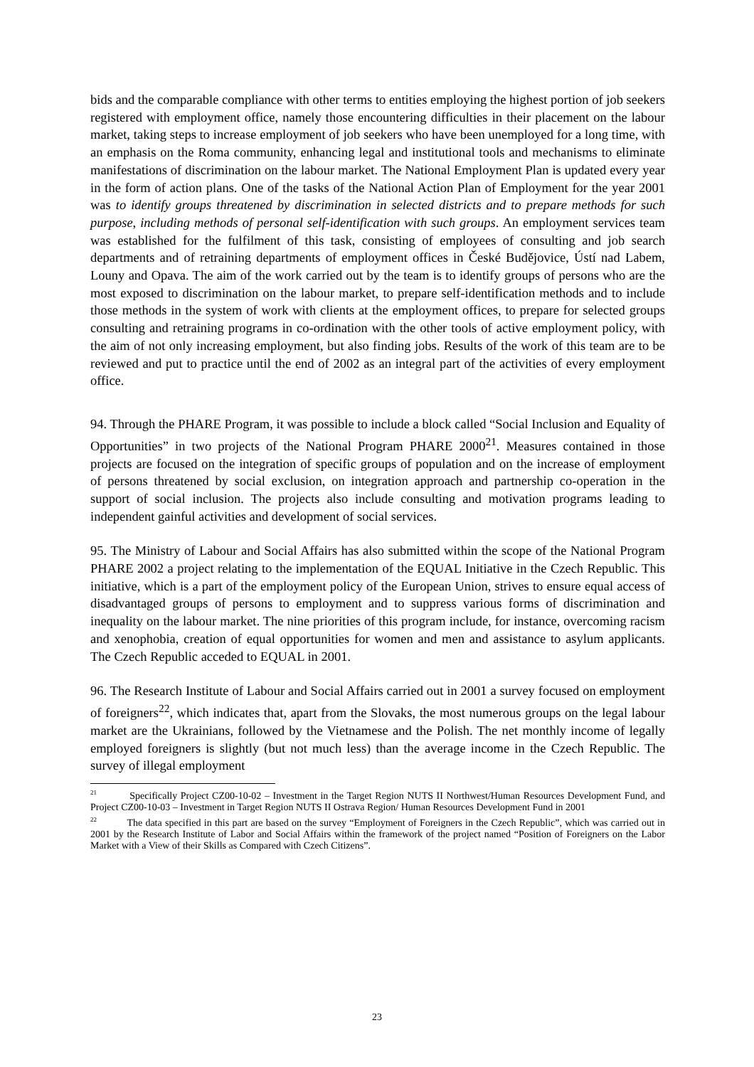bids and the comparable compliance with other terms to entities employing the highest portion of job seekers registered with employment office, namely those encountering difficulties in their placement on the labour market, taking steps to increase employment of job seekers who have been unemployed for a long time, with an emphasis on the Roma community, enhancing legal and institutional tools and mechanisms to eliminate manifestations of discrimination on the labour market. The National Employment Plan is updated every year in the form of action plans. One of the tasks of the National Action Plan of Employment for the year 2001 was to identify groups threatened by discrimination in selected districts and to prepare methods for such purpose, including methods of personal self-identification with such groups. An employment services team was established for the fulfilment of this task, consisting of employees of consulting and job search departments and of retraining departments of employment offices in České Budějovice, Ústí nad Labem, Louny and Opava. The aim of the work carried out by the team is to identify groups of persons who are the most exposed to discrimination on the labour market, to prepare self-identification methods and to include those methods in the system of work with clients at the employment offices, to prepare for selected groups consulting and retraining programs in co-ordination with the other tools of active employment policy, with the aim of not only increasing employment, but also finding jobs. Results of the work of this team are to be reviewed and put to practice until the end of 2002 as an integral part of the activities of every employment office.
94. Through the PHARE Program, it was possible to include a block called “Social Inclusion and Equality of Opportunities” in two projects of the National Program PHARE 2000<sup>21</sup>. Measures contained in those projects are focused on the integration of specific groups of population and on the increase of employment of persons threatened by social exclusion, on integration approach and partnership co-operation in the support of social inclusion. The projects also include consulting and motivation programs leading to independent gainful activities and development of social services.
95. The Ministry of Labour and Social Affairs has also submitted within the scope of the National Program PHARE 2002 a project relating to the implementation of the EQUAL Initiative in the Czech Republic. This initiative, which is a part of the employment policy of the European Union, strives to ensure equal access of disadvantaged groups of persons to employment and to suppress various forms of discrimination and inequality on the labour market. The nine priorities of this program include, for instance, overcoming racism and xenophobia, creation of equal opportunities for women and men and assistance to asylum applicants. The Czech Republic acceded to EQUAL in 2001.
96. The Research Institute of Labour and Social Affairs carried out in 2001 a survey focused on employment of foreigners<sup>22</sup>, which indicates that, apart from the Slovaks, the most numerous groups on the legal labour market are the Ukrainians, followed by the Vietnamese and the Polish. The net monthly income of legally employed foreigners is slightly (but not much less) than the average income in the Czech Republic. The survey of illegal employment
<sup>21</sup> Specifically Project CZ00-10-02 – Investment in the Target Region NUTS II Northwest/Human Resources Development Fund, and Project CZ00-10-03 – Investment in Target Region NUTS II Ostrava Region/ Human Resources Development Fund in 2001
<sup>22</sup> The data specified in this part are based on the survey “Employment of Foreigners in the Czech Republic”, which was carried out in 2001 by the Research Institute of Labor and Social Affairs within the framework of the project named “Position of Foreigners on the Labor Market with a View of their Skills as Compared with Czech Citizens”.
23